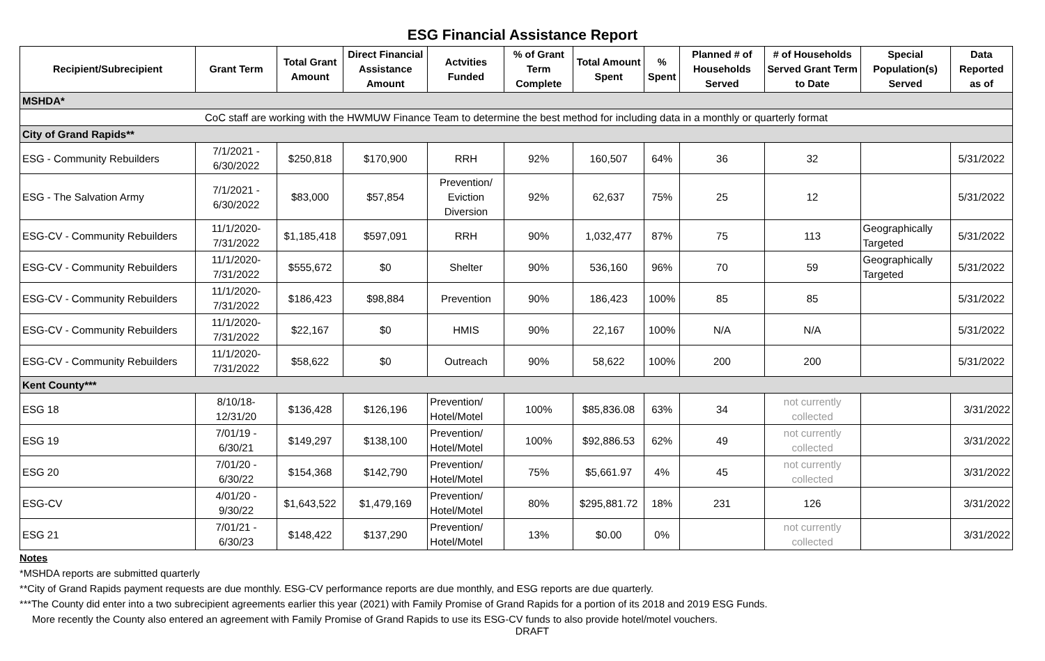ESG Financial Assistance Report
| Recipient/Subrecipient | Grant Term | Total Grant Amount | Direct Financial Assistance Amount | Actvities Funded | % of Grant Term Complete | Total Amount Spent | % Spent | Planned # of Households Served | # of Households Served Grant Term to Date | Special Population(s) Served | Data Reported as of |
| --- | --- | --- | --- | --- | --- | --- | --- | --- | --- | --- | --- |
| MSHDA* | | | | | | | | | | | |
| CoC staff are working with the HWMUW Finance Team to determine the best method for including data in a monthly or quarterly format | | | | | | | | | | | |
| City of Grand Rapids** | | | | | | | | | | | |
| ESG - Community Rebuilders | 7/1/2021 - 6/30/2022 | $250,818 | $170,900 | RRH | 92% | 160,507 | 64% | 36 | 32 | | 5/31/2022 |
| ESG - The Salvation Army | 7/1/2021 - 6/30/2022 | $83,000 | $57,854 | Prevention/ Eviction Diversion | 92% | 62,637 | 75% | 25 | 12 | | 5/31/2022 |
| ESG-CV - Community Rebuilders | 11/1/2020- 7/31/2022 | $1,185,418 | $597,091 | RRH | 90% | 1,032,477 | 87% | 75 | 113 | Geographically Targeted | 5/31/2022 |
| ESG-CV - Community Rebuilders | 11/1/2020- 7/31/2022 | $555,672 | $0 | Shelter | 90% | 536,160 | 96% | 70 | 59 | Geographically Targeted | 5/31/2022 |
| ESG-CV - Community Rebuilders | 11/1/2020- 7/31/2022 | $186,423 | $98,884 | Prevention | 90% | 186,423 | 100% | 85 | 85 | | 5/31/2022 |
| ESG-CV - Community Rebuilders | 11/1/2020- 7/31/2022 | $22,167 | $0 | HMIS | 90% | 22,167 | 100% | N/A | N/A | | 5/31/2022 |
| ESG-CV - Community Rebuilders | 11/1/2020- 7/31/2022 | $58,622 | $0 | Outreach | 90% | 58,622 | 100% | 200 | 200 | | 5/31/2022 |
| Kent County*** | | | | | | | | | | | |
| ESG 18 | 8/10/18- 12/31/20 | $136,428 | $126,196 | Prevention/ Hotel/Motel | 100% | $85,836.08 | 63% | 34 | not currently collected | | 3/31/2022 |
| ESG 19 | 7/01/19 - 6/30/21 | $149,297 | $138,100 | Prevention/ Hotel/Motel | 100% | $92,886.53 | 62% | 49 | not currently collected | | 3/31/2022 |
| ESG 20 | 7/01/20 - 6/30/22 | $154,368 | $142,790 | Prevention/ Hotel/Motel | 75% | $5,661.97 | 4% | 45 | not currently collected | | 3/31/2022 |
| ESG-CV | 4/01/20 - 9/30/22 | $1,643,522 | $1,479,169 | Prevention/ Hotel/Motel | 80% | $295,881.72 | 18% | 231 | 126 | | 3/31/2022 |
| ESG 21 | 7/01/21 - 6/30/23 | $148,422 | $137,290 | Prevention/ Hotel/Motel | 13% | $0.00 | 0% | | not currently collected | | 3/31/2022 |
Notes
*MSHDA reports are submitted quarterly
**City of Grand Rapids payment requests are due monthly. ESG-CV performance reports are due monthly, and ESG reports are due quarterly.
***The County did enter into a two subrecipient agreements earlier this year (2021) with Family Promise of Grand Rapids for a portion of its 2018 and 2019 ESG Funds.
More recently the County also entered an agreement with Family Promise of Grand Rapids to use its ESG-CV funds to also provide hotel/motel vouchers.
DRAFT